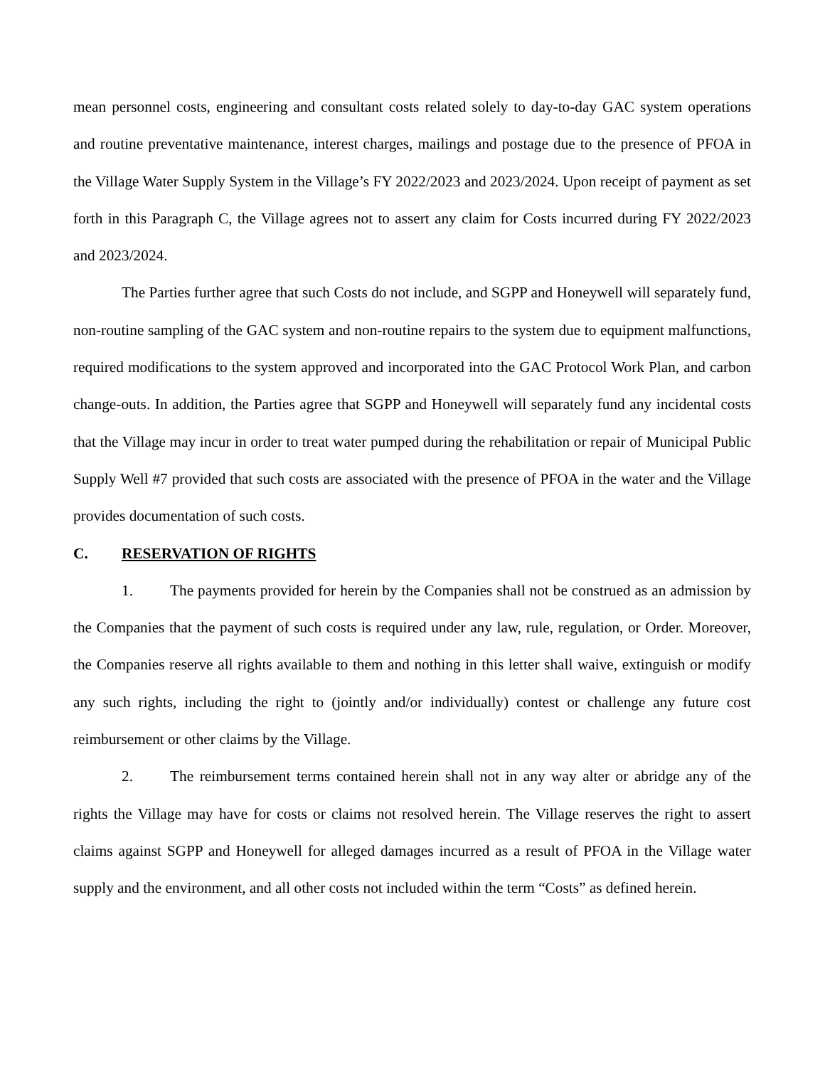mean personnel costs, engineering and consultant costs related solely to day-to-day GAC system operations and routine preventative maintenance, interest charges, mailings and postage due to the presence of PFOA in the Village Water Supply System in the Village’s FY 2022/2023 and 2023/2024. Upon receipt of payment as set forth in this Paragraph C, the Village agrees not to assert any claim for Costs incurred during FY 2022/2023 and 2023/2024.
The Parties further agree that such Costs do not include, and SGPP and Honeywell will separately fund, non-routine sampling of the GAC system and non-routine repairs to the system due to equipment malfunctions, required modifications to the system approved and incorporated into the GAC Protocol Work Plan, and carbon change-outs. In addition, the Parties agree that SGPP and Honeywell will separately fund any incidental costs that the Village may incur in order to treat water pumped during the rehabilitation or repair of Municipal Public Supply Well #7 provided that such costs are associated with the presence of PFOA in the water and the Village provides documentation of such costs.
C. RESERVATION OF RIGHTS
1. The payments provided for herein by the Companies shall not be construed as an admission by the Companies that the payment of such costs is required under any law, rule, regulation, or Order. Moreover, the Companies reserve all rights available to them and nothing in this letter shall waive, extinguish or modify any such rights, including the right to (jointly and/or individually) contest or challenge any future cost reimbursement or other claims by the Village.
2. The reimbursement terms contained herein shall not in any way alter or abridge any of the rights the Village may have for costs or claims not resolved herein. The Village reserves the right to assert claims against SGPP and Honeywell for alleged damages incurred as a result of PFOA in the Village water supply and the environment, and all other costs not included within the term “Costs” as defined herein.